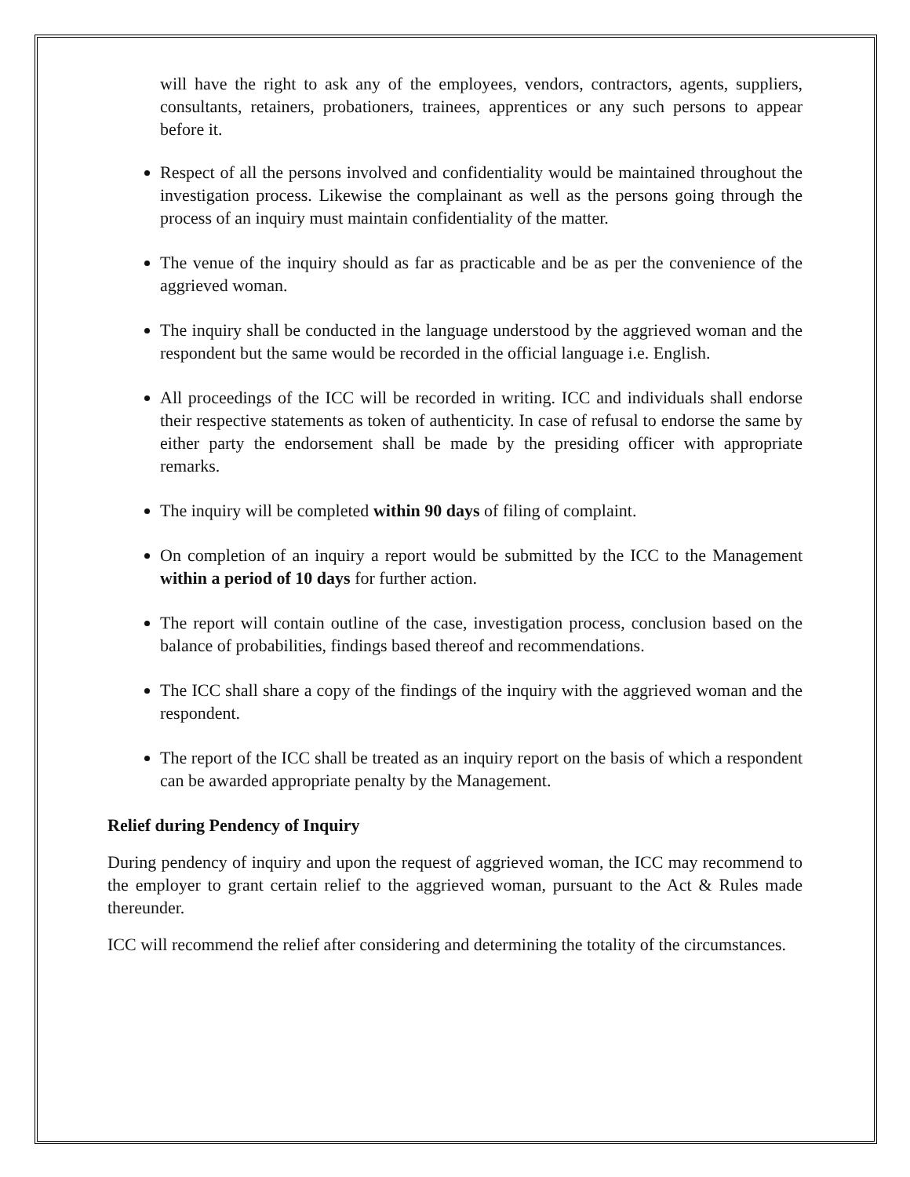will have the right to ask any of the employees, vendors, contractors, agents, suppliers, consultants, retainers, probationers, trainees, apprentices or any such persons to appear before it.
Respect of all the persons involved and confidentiality would be maintained throughout the investigation process. Likewise the complainant as well as the persons going through the process of an inquiry must maintain confidentiality of the matter.
The venue of the inquiry should as far as practicable and be as per the convenience of the aggrieved woman.
The inquiry shall be conducted in the language understood by the aggrieved woman and the respondent but the same would be recorded in the official language i.e. English.
All proceedings of the ICC will be recorded in writing. ICC and individuals shall endorse their respective statements as token of authenticity. In case of refusal to endorse the same by either party the endorsement shall be made by the presiding officer with appropriate remarks.
The inquiry will be completed within 90 days of filing of complaint.
On completion of an inquiry a report would be submitted by the ICC to the Management within a period of 10 days for further action.
The report will contain outline of the case, investigation process, conclusion based on the balance of probabilities, findings based thereof and recommendations.
The ICC shall share a copy of the findings of the inquiry with the aggrieved woman and the respondent.
The report of the ICC shall be treated as an inquiry report on the basis of which a respondent can be awarded appropriate penalty by the Management.
Relief during Pendency of Inquiry
During pendency of inquiry and upon the request of aggrieved woman, the ICC may recommend to the employer to grant certain relief to the aggrieved woman, pursuant to the Act & Rules made thereunder.
ICC will recommend the relief after considering and determining the totality of the circumstances.